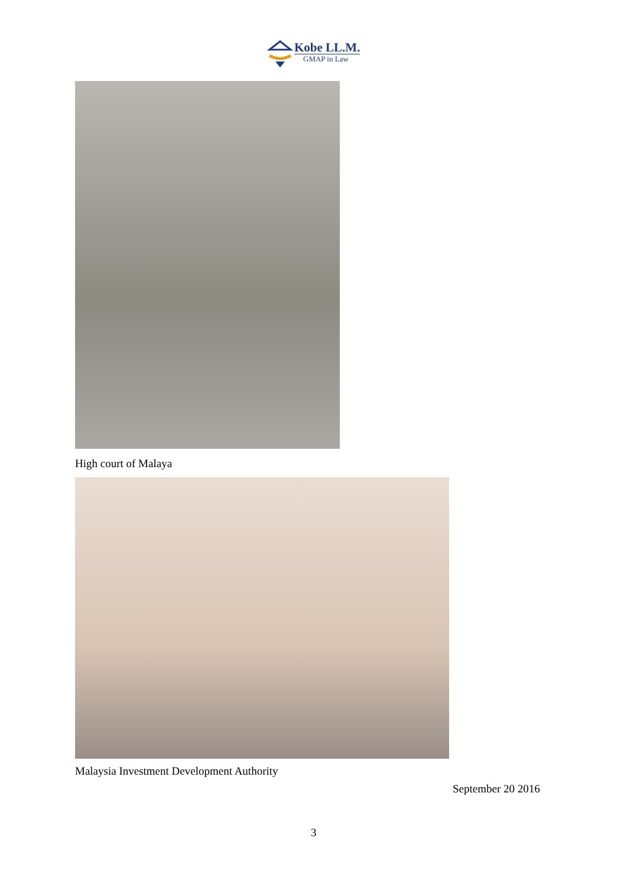Kobe LL.M.
GMAP in Law
High court of Malaya
Malaysia Investment Development Authority
September 20 2016
3